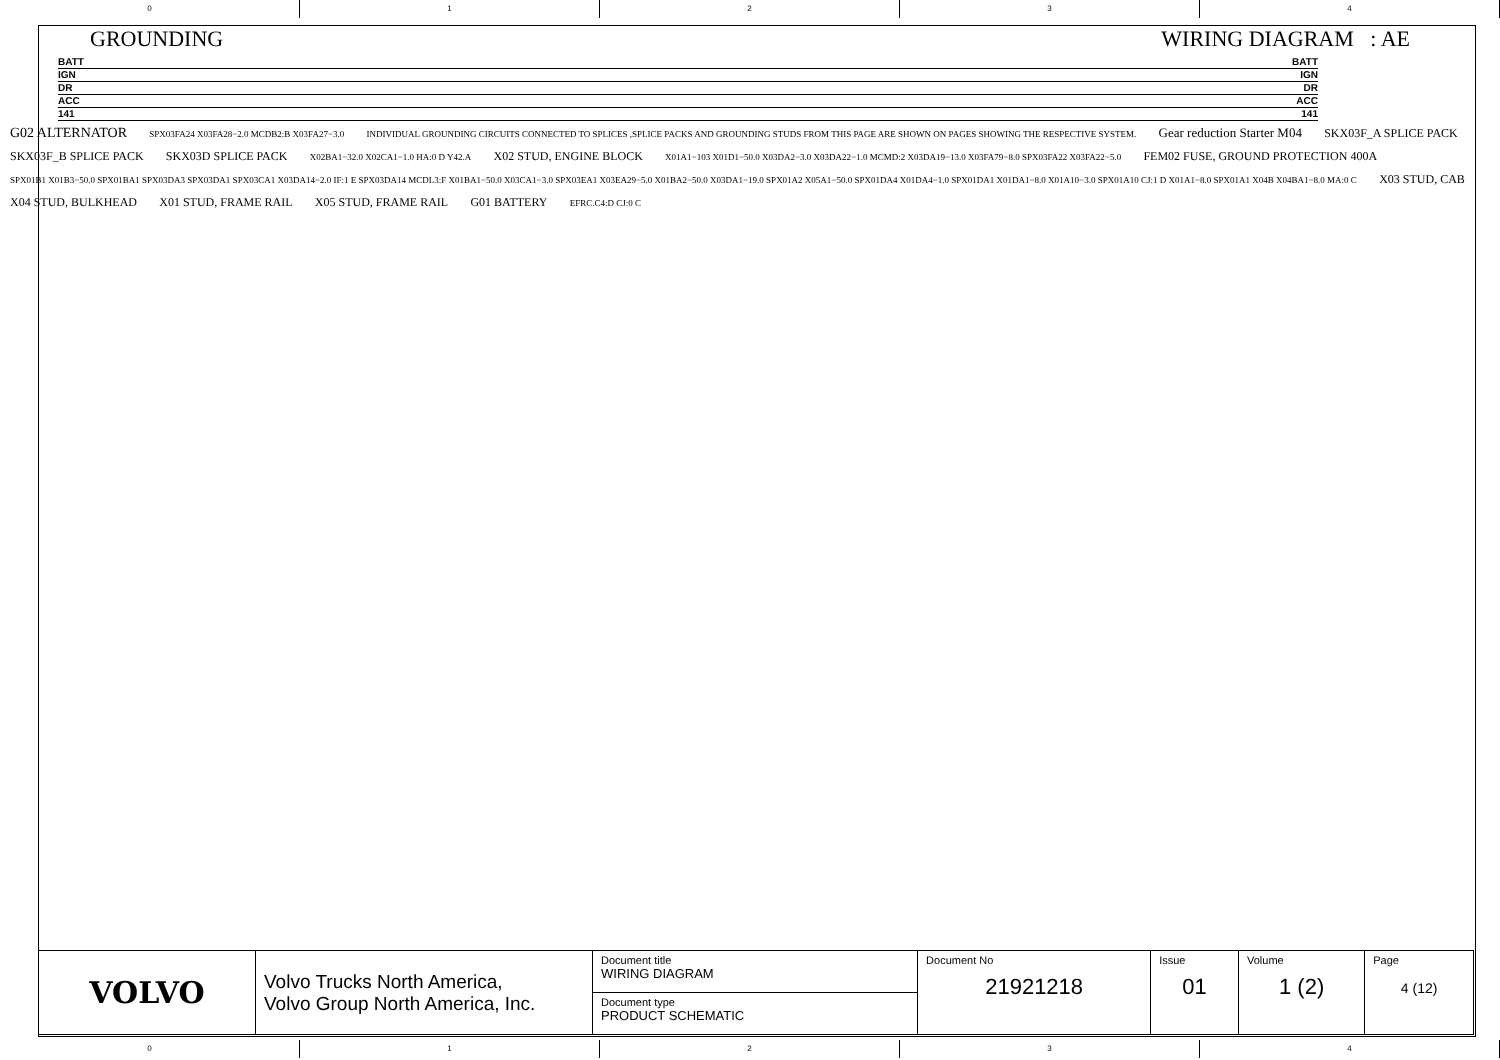0 1 2 3 4
GROUNDING WIRING DIAGRAM : AE
BATT BATT
IGN IGN
DR DR
ACC ACC
141 141
G02 ALTERNATOR SPX03FA24 X03FA28−2.0 MCDB2:B X03FA27−3.0 INDIVIDUAL GROUNDING CIRCUITS CONNECTED TO SPLICES ,SPLICE PACKS AND GROUNDING STUDS FROM THIS PAGE ARE SHOWN ON PAGES SHOWING THE RESPECTIVE SYSTEM. Gear reduction Starter M04 SKX03F_A SPLICE PACK SKX03F_B SPLICE PACK SKX03D SPLICE PACK X02BA1−32.0 X02CA1−1.0 HA:0 D Y42.A X02 STUD, ENGINE BLOCK X01A1−103 X01D1−50.0 X03DA2−3.0 X03DA22−1.0 MCMD:2 X03DA19−13.0 X03FA79−8.0 SPX03FA22 X03FA22−5.0 FEM02 FUSE, GROUND PROTECTION 400A SPX01B1 X01B3−50.0 SPX01BA1 SPX03DA3 SPX03DA1 SPX03CA1 X03DA14−2.0 IF:1 E SPX03DA14 MCDL3:F X01BA1−50.0 X03CA1−3.0 SPX03EA1 X03EA29−5.0 X01BA2−50.0 X03DA1−19.0 SPX01A2 X05A1−50.0 SPX01DA4 X01DA4−1.0 SPX01DA1 X01DA1−8.0 X01A10−3.0 SPX01A10 CJ:1 D X01A1−8.0 SPX01A1 X04B X04BA1−8.0 MA:0 C X03 STUD, CAB X04 STUD, BULKHEAD X01 STUD, FRAME RAIL X05 STUD, FRAME RAIL G01 BATTERY EFRC.C4:D CJ:0 C
| VOLVO | Volvo Trucks North America, Volvo Group North America, Inc. | Document title WIRING DIAGRAM | Document No 21921218 | Issue 01 | Volume 1 (2) | Page 4 (12) |
| | | Document type PRODUCT SCHEMATIC | | | | |
0 1 2 3 4